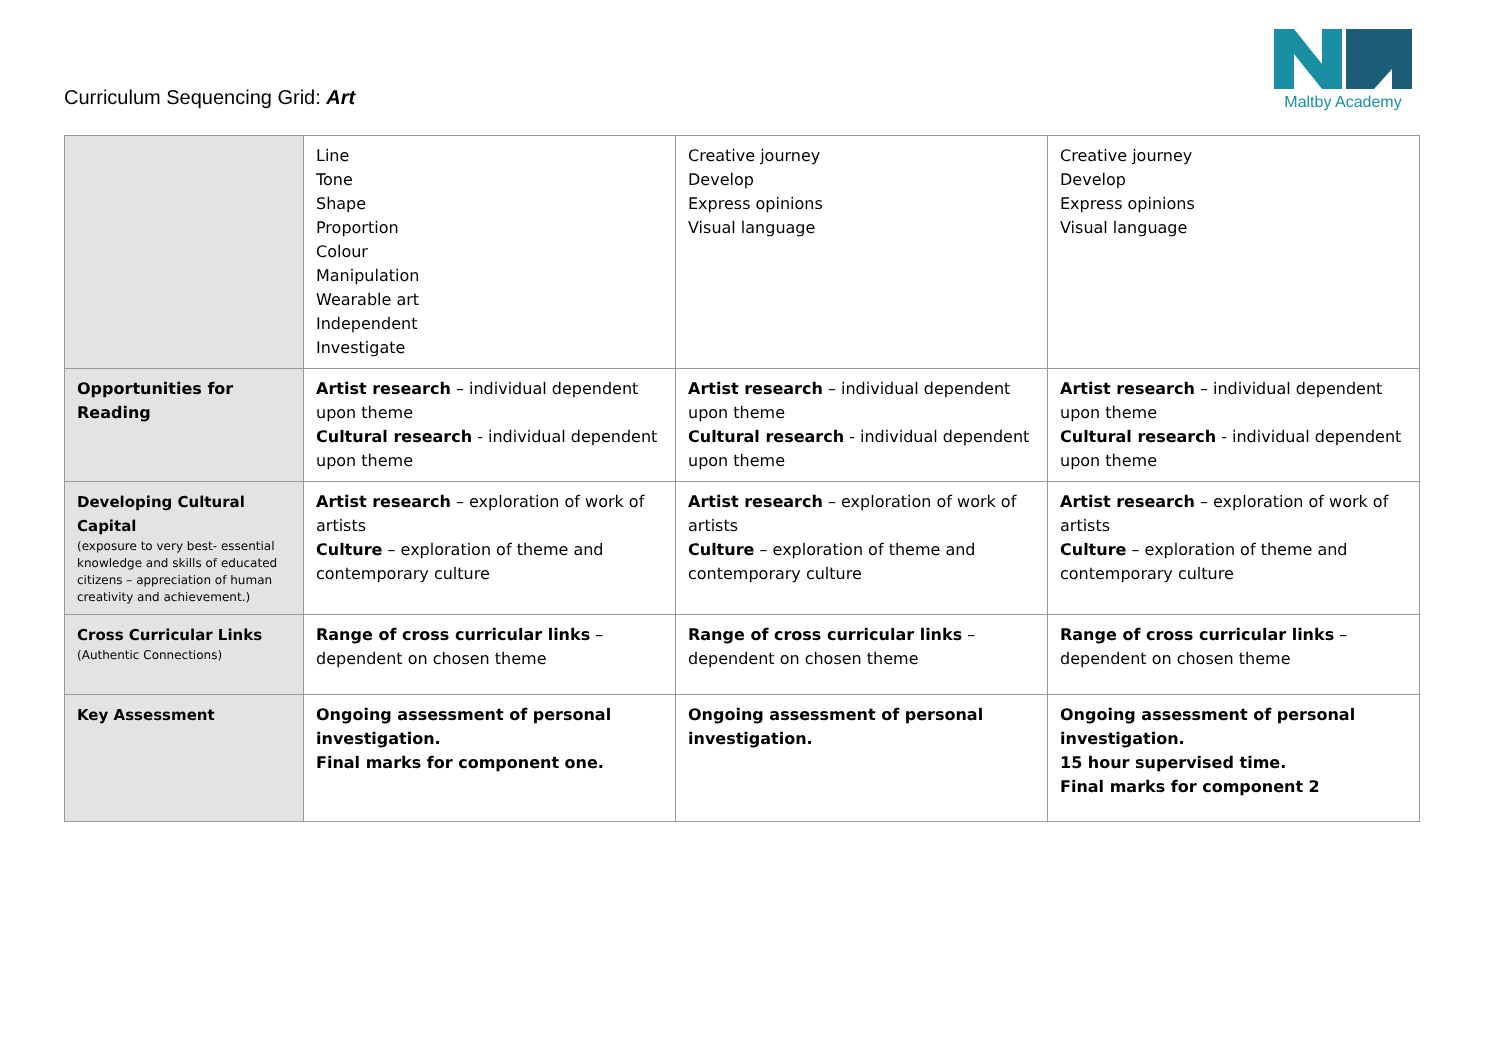Curriculum Sequencing Grid: Art
Maltby Academy
| | Line Tone Shape Proportion Colour Manipulation Wearable art Independent Investigate | Creative journey Develop Express opinions Visual language | Creative journey Develop Express opinions Visual language |
| Opportunities for Reading | Artist research – individual dependent upon theme Cultural research - individual dependent upon theme | Artist research – individual dependent upon theme Cultural research - individual dependent upon theme | Artist research – individual dependent upon theme Cultural research - individual dependent upon theme |
| Developing Cultural Capital (exposure to very best- essential knowledge and skills of educated citizens – appreciation of human creativity and achievement.) | Artist research – exploration of work of artists Culture – exploration of theme and contemporary culture | Artist research – exploration of work of artists Culture – exploration of theme and contemporary culture | Artist research – exploration of work of artists Culture – exploration of theme and contemporary culture |
| Cross Curricular Links (Authentic Connections) | Range of cross curricular links – dependent on chosen theme | Range of cross curricular links – dependent on chosen theme | Range of cross curricular links – dependent on chosen theme |
| Key Assessment | Ongoing assessment of personal investigation. Final marks for component one. | Ongoing assessment of personal investigation. | Ongoing assessment of personal investigation. 15 hour supervised time. Final marks for component 2 |